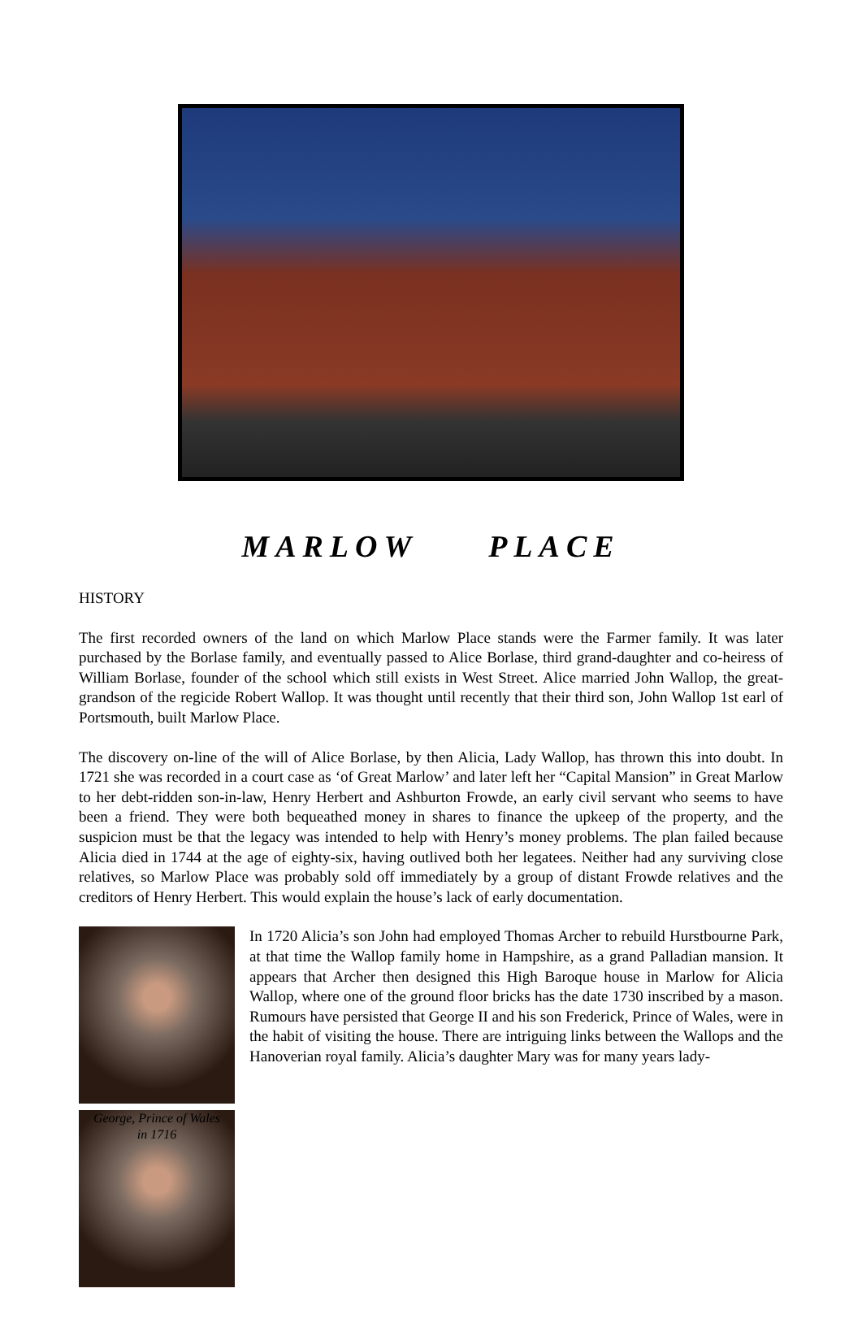MARLOW PLACE
HISTORY
The first recorded owners of the land on which Marlow Place stands were the Farmer family. It was later purchased by the Borlase family, and eventually passed to Alice Borlase, third grand-daughter and co-heiress of William Borlase, founder of the school which still exists in West Street. Alice married John Wallop, the great-grandson of the regicide Robert Wallop. It was thought until recently that their third son, John Wallop 1st earl of Portsmouth, built Marlow Place.
The discovery on-line of the will of Alice Borlase, by then Alicia, Lady Wallop, has thrown this into doubt. In 1721 she was recorded in a court case as ‘of Great Marlow’ and later left her “Capital Mansion” in Great Marlow to her debt-ridden son-in-law, Henry Herbert and Ashburton Frowde, an early civil servant who seems to have been a friend. They were both bequeathed money in shares to finance the upkeep of the property, and the suspicion must be that the legacy was intended to help with Henry’s money problems. The plan failed because Alicia died in 1744 at the age of eighty-six, having outlived both her legatees. Neither had any surviving close relatives, so Marlow Place was probably sold off immediately by a group of distant Frowde relatives and the creditors of Henry Herbert. This would explain the house’s lack of early documentation.
George, Prince of Wales
in 1716
In 1720 Alicia’s son John had employed Thomas Archer to rebuild Hurstbourne Park, at that time the Wallop family home in Hampshire, as a grand Palladian mansion. It appears that Archer then designed this High Baroque house in Marlow for Alicia Wallop, where one of the ground floor bricks has the date 1730 inscribed by a mason. Rumours have persisted that George II and his son Frederick, Prince of Wales, were in the habit of visiting the house. There are intriguing links between the Wallops and the Hanoverian royal family. Alicia’s daughter Mary was for many years lady-